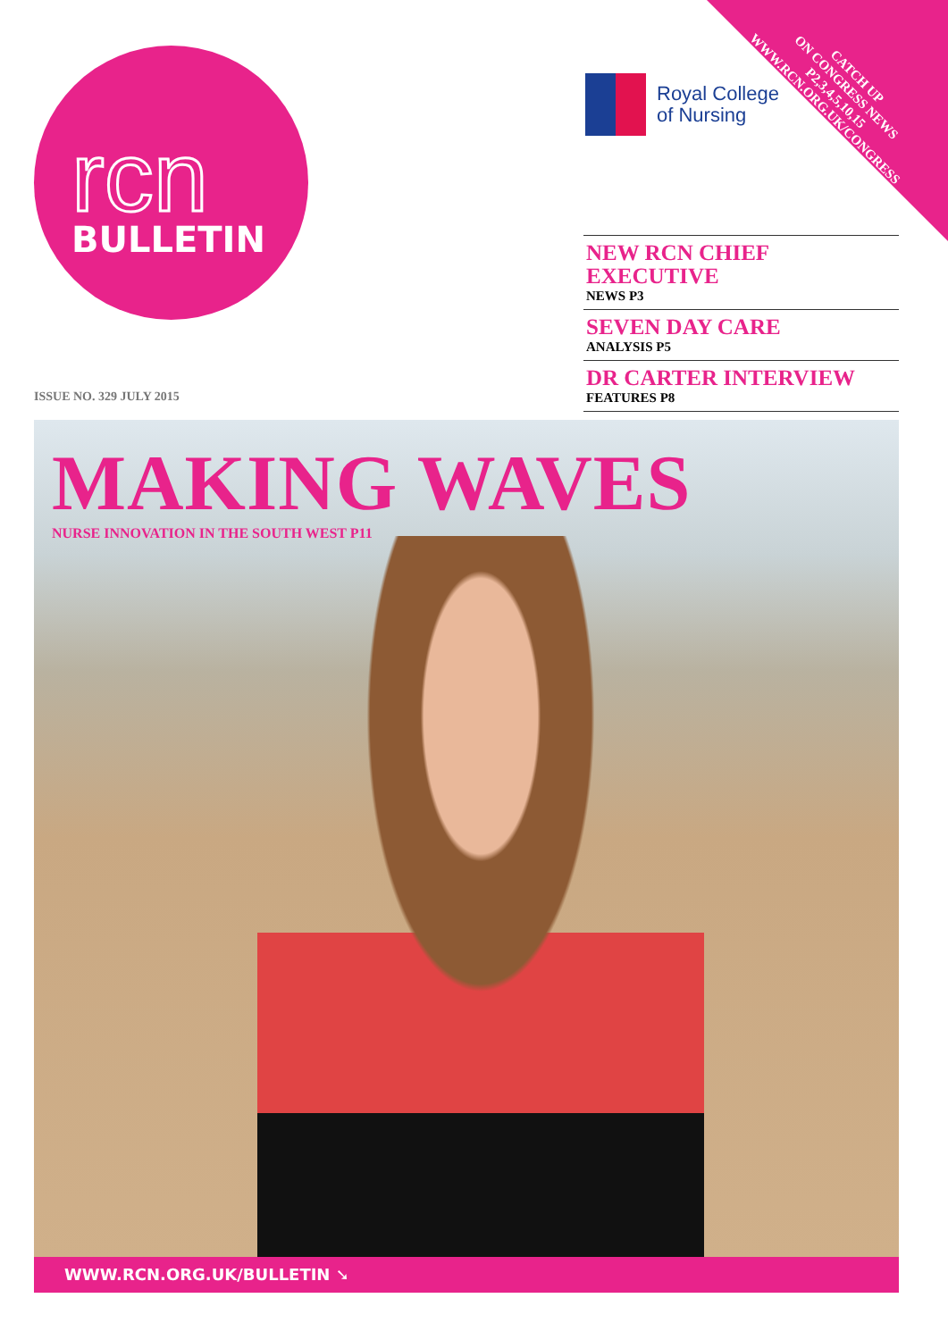CATCH UP
ON CONGRESS NEWS
P2,3,4,5,10,15
WWW.RCN.ORG.UK/CONGRESS
rcn
BULLETIN
Royal College
of Nursing
NEW RCN CHIEF EXECUTIVE
NEWS P3
SEVEN DAY CARE
ANALYSIS P5
DR CARTER INTERVIEW
FEATURES P8
ISSUE NO. 329 JULY 2015
MAKING WAVES
NURSE INNOVATION IN THE SOUTH WEST P11
WWW.RCN.ORG.UK/BULLETIN ➘